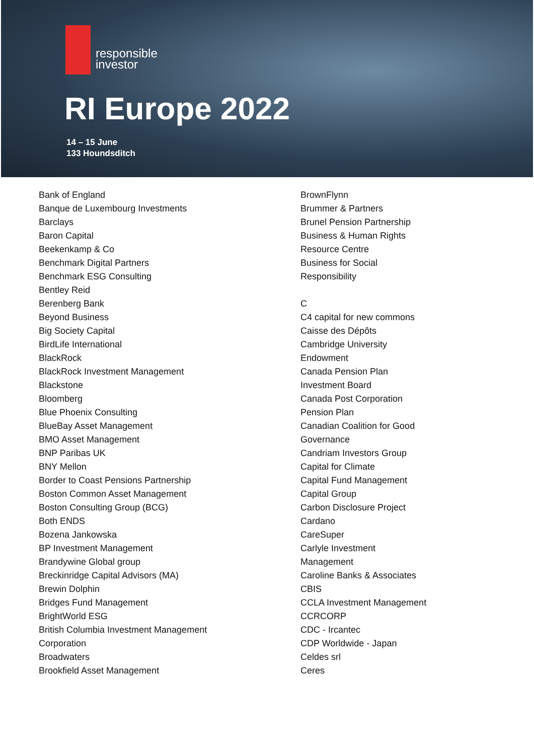responsible
investor
RI Europe 2022
14 – 15 June
133 Houndsditch
Bank of England
Banque de Luxembourg Investments
Barclays
Baron Capital
Beekenkamp & Co
Benchmark Digital Partners
Benchmark ESG Consulting
Bentley Reid
Berenberg Bank
Beyond Business
Big Society Capital
BirdLife International
BlackRock
BlackRock Investment Management
Blackstone
Bloomberg
Blue Phoenix Consulting
BlueBay Asset Management
BMO Asset Management
BNP Paribas UK
BNY Mellon
Border to Coast Pensions Partnership
Boston Common Asset Management
Boston Consulting Group (BCG)
Both ENDS
Bozena Jankowska
BP Investment Management
Brandywine Global group
Breckinridge Capital Advisors (MA)
Brewin Dolphin
Bridges Fund Management
BrightWorld ESG
British Columbia Investment Management
Corporation
Broadwaters
Brookfield Asset Management
BrownFlynn
Brummer & Partners
Brunel Pension Partnership
Business & Human Rights
Resource Centre
Business for Social
Responsibility
C
C4 capital for new commons
Caisse des Dépôts
Cambridge University
Endowment
Canada Pension Plan
Investment Board
Canada Post Corporation
Pension Plan
Canadian Coalition for Good
Governance
Candriam Investors Group
Capital for Climate
Capital Fund Management
Capital Group
Carbon Disclosure Project
Cardano
CareSuper
Carlyle Investment
Management
Caroline Banks & Associates
CBIS
CCLA Investment Management
CCRCORP
CDC - Ircantec
CDP Worldwide - Japan
Celdes srl
Ceres